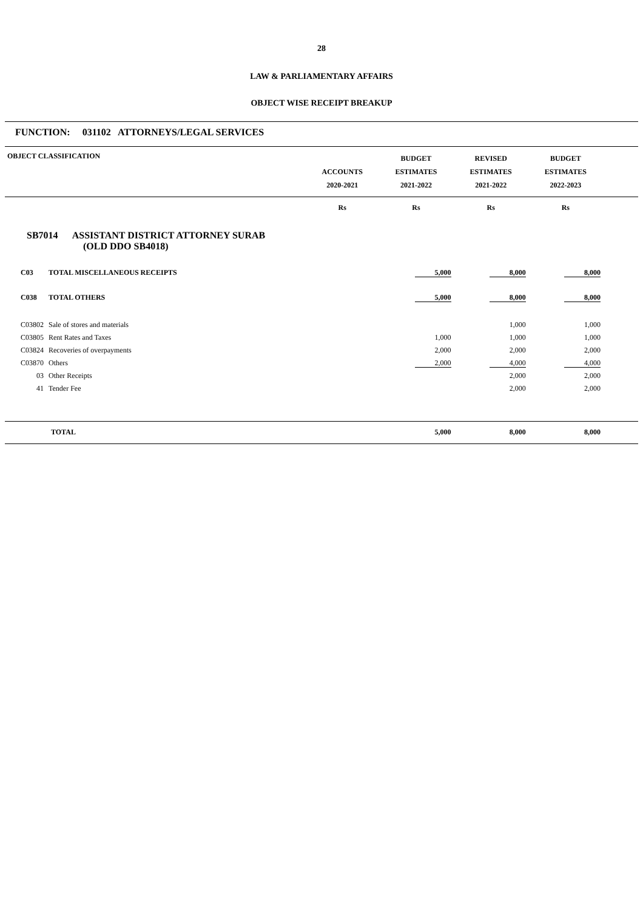28
LAW & PARLIAMENTARY AFFAIRS
OBJECT WISE RECEIPT BREAKUP
FUNCTION: 031102 ATTORNEYS/LEGAL SERVICES
| OBJECT CLASSIFICATION | | ACCOUNTS 2020-2021 | BUDGET ESTIMATES 2021-2022 | REVISED ESTIMATES 2021-2022 | BUDGET ESTIMATES 2022-2023 | |
| --- | --- | --- | --- | --- | --- | --- |
| | | Rs | Rs | Rs | Rs | |
| SB7014 ASSISTANT DISTRICT ATTORNEY SURAB (OLD DDO SB4018) | | | | | | |
| C03 | TOTAL MISCELLANEOUS RECEIPTS | | 5,000 | 8,000 | 8,000 | |
| C038 | TOTAL OTHERS | | 5,000 | 8,000 | 8,000 | |
| C03802 | Sale of stores and materials | | | 1,000 | 1,000 | |
| C03805 | Rent Rates and Taxes | | 1,000 | 1,000 | 1,000 | |
| C03824 | Recoveries of overpayments | | 2,000 | 2,000 | 2,000 | |
| C03870 | Others | | 2,000 | 4,000 | 4,000 | |
| 03 | Other Receipts | | | 2,000 | 2,000 | |
| 41 | Tender Fee | | | 2,000 | 2,000 | |
| TOTAL | | | 5,000 | 8,000 | 8,000 | |